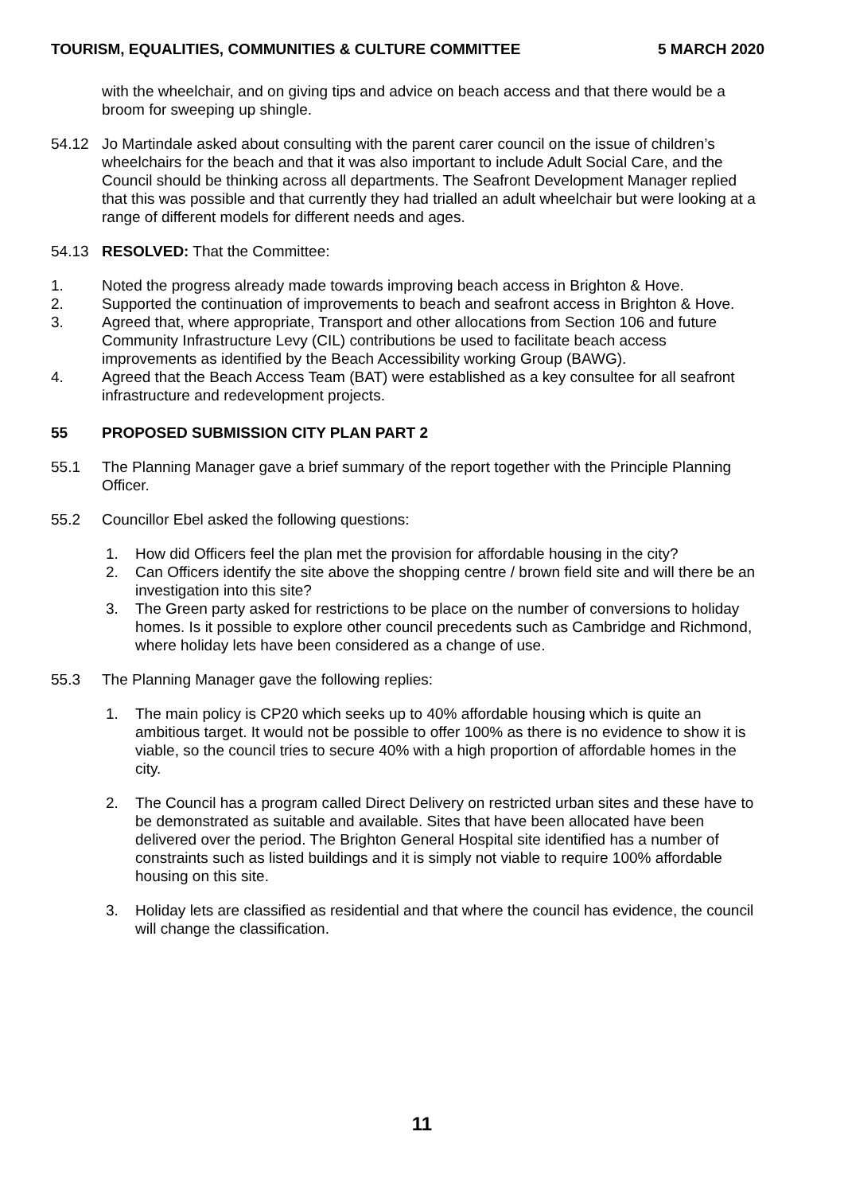TOURISM, EQUALITIES, COMMUNITIES & CULTURE COMMITTEE 5 MARCH 2020
with the wheelchair, and on giving tips and advice on beach access and that there would be a broom for sweeping up shingle.
54.12 Jo Martindale asked about consulting with the parent carer council on the issue of children’s wheelchairs for the beach and that it was also important to include Adult Social Care, and the Council should be thinking across all departments. The Seafront Development Manager replied that this was possible and that currently they had trialled an adult wheelchair but were looking at a range of different models for different needs and ages.
54.13 RESOLVED: That the Committee:
1. Noted the progress already made towards improving beach access in Brighton & Hove.
2. Supported the continuation of improvements to beach and seafront access in Brighton & Hove.
3. Agreed that, where appropriate, Transport and other allocations from Section 106 and future Community Infrastructure Levy (CIL) contributions be used to facilitate beach access improvements as identified by the Beach Accessibility working Group (BAWG).
4. Agreed that the Beach Access Team (BAT) were established as a key consultee for all seafront infrastructure and redevelopment projects.
55 PROPOSED SUBMISSION CITY PLAN PART 2
55.1 The Planning Manager gave a brief summary of the report together with the Principle Planning Officer.
55.2 Councillor Ebel asked the following questions:
1. How did Officers feel the plan met the provision for affordable housing in the city?
2. Can Officers identify the site above the shopping centre / brown field site and will there be an investigation into this site?
3. The Green party asked for restrictions to be place on the number of conversions to holiday homes. Is it possible to explore other council precedents such as Cambridge and Richmond, where holiday lets have been considered as a change of use.
55.3 The Planning Manager gave the following replies:
1. The main policy is CP20 which seeks up to 40% affordable housing which is quite an ambitious target. It would not be possible to offer 100% as there is no evidence to show it is viable, so the council tries to secure 40% with a high proportion of affordable homes in the city.
2. The Council has a program called Direct Delivery on restricted urban sites and these have to be demonstrated as suitable and available. Sites that have been allocated have been delivered over the period. The Brighton General Hospital site identified has a number of constraints such as listed buildings and it is simply not viable to require 100% affordable housing on this site.
3. Holiday lets are classified as residential and that where the council has evidence, the council will change the classification.
11